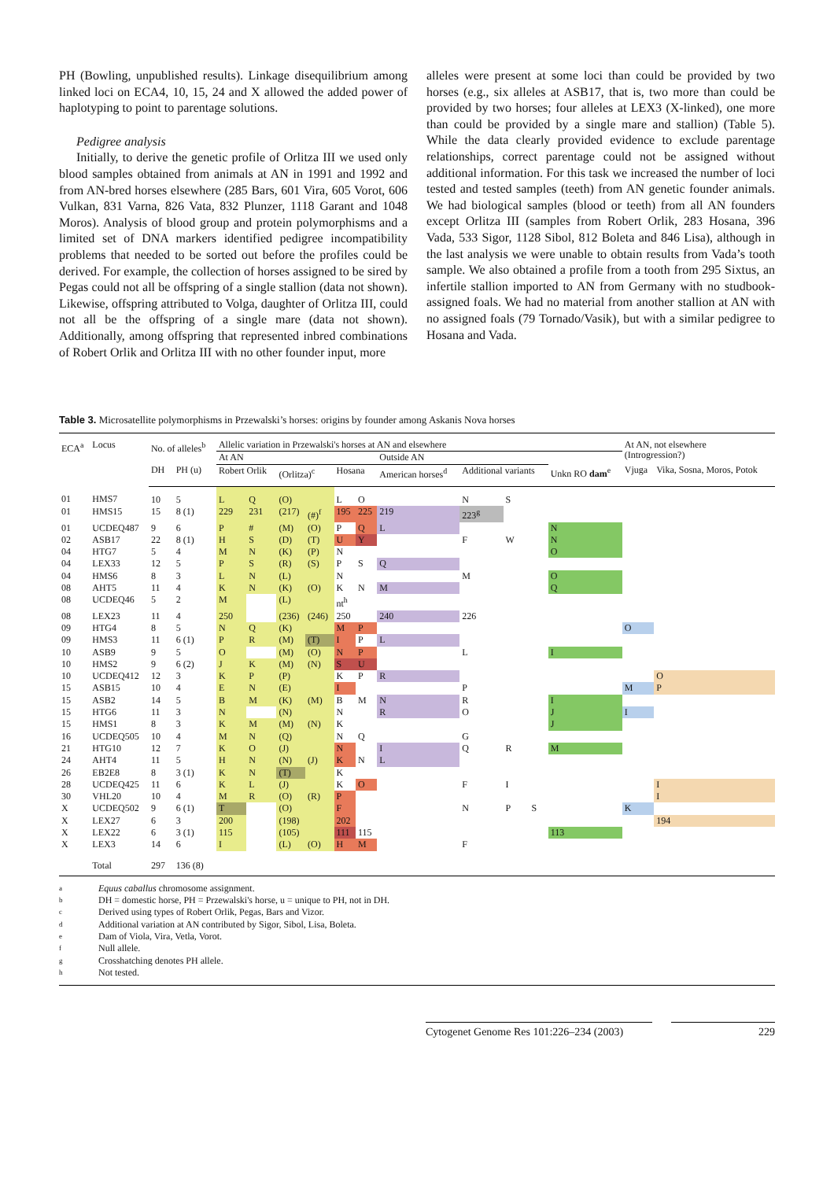PH (Bowling, unpublished results). Linkage disequilibrium among linked loci on ECA4, 10, 15, 24 and X allowed the added power of haplotyping to point to parentage solutions.
Pedigree analysis
Initially, to derive the genetic profile of Orlitza III we used only blood samples obtained from animals at AN in 1991 and 1992 and from AN-bred horses elsewhere (285 Bars, 601 Vira, 605 Vorot, 606 Vulkan, 831 Varna, 826 Vata, 832 Plunzer, 1118 Garant and 1048 Moros). Analysis of blood group and protein polymorphisms and a limited set of DNA markers identified pedigree incompatibility problems that needed to be sorted out before the profiles could be derived. For example, the collection of horses assigned to be sired by Pegas could not all be offspring of a single stallion (data not shown). Likewise, offspring attributed to Volga, daughter of Orlitza III, could not all be the offspring of a single mare (data not shown). Additionally, among offspring that represented inbred combinations of Robert Orlik and Orlitza III with no other founder input, more
alleles were present at some loci than could be provided by two horses (e.g., six alleles at ASB17, that is, two more than could be provided by two horses; four alleles at LEX3 (X-linked), one more than could be provided by a single mare and stallion) (Table 5). While the data clearly provided evidence to exclude parentage relationships, correct parentage could not be assigned without additional information. For this task we increased the number of loci tested and tested samples (teeth) from AN genetic founder animals. We had biological samples (blood or teeth) from all AN founders except Orlitza III (samples from Robert Orlik, 283 Hosana, 396 Vada, 533 Sigor, 1128 Sibol, 812 Boleta and 846 Lisa), although in the last analysis we were unable to obtain results from Vada’s tooth sample. We also obtained a profile from a tooth from 295 Sixtus, an infertile stallion imported to AN from Germany with no studbook-assigned foals. We had no material from another stallion at AN with no assigned foals (79 Tornado/Vasik), but with a similar pedigree to Hosana and Vada.
Table 3. Microsatellite polymorphisms in Przewalski’s horses: origins by founder among Askanis Nova horses
| ECA<sup>a</sup> | Locus | No. of alleles<sup>b</sup> | | Allelic variation in Przewalski's horses at AN and elsewhere | | | | | | | | | | | At AN, not elsewhere (Introgression?) | |
| --- | --- | --- | --- | --- | --- | --- | --- | --- | --- | --- | --- | --- | --- | --- | --- | --- |
| | | | | At AN | | | | | | Outside AN | | | | | | |
| | | DH | PH (u) | Robert Orlik | | (Orlitza)<sup>c</sup> | | Hosana | | American horses<sup>d</sup> | Additional variants | | | Unkn RO dam<sup>e</sup> | Vjuga | Vika, Sosna, Moros, Potok |
| 01 | HMS7 | 10 | 5 | L | Q | (O) | | L | O | | N | S | | | | |
| 01 | HMS15 | 15 | 8 (1) | 229 | 231 | (217) | (#)<sup>f</sup> | 195 | 225 | 219 | 223<sup>g</sup> | | | | | |
| 01 | UCDEQ487 | 9 | 6 | P | # | (M) | (O) | P | Q | L | | | | N | | |
| 02 | ASB17 | 22 | 8 (1) | H | S | (D) | (T) | U | Y | | F | W | | N | | |
| 04 | HTG7 | 5 | 4 | M | N | (K) | (P) | N | | | | | | O | | |
| 04 | LEX33 | 12 | 5 | P | S | (R) | (S) | P | S | Q | | | | | | |
| 04 | HMS6 | 8 | 3 | L | N | (L) | | N | | | M | | | O | | |
| 08 | AHT5 | 11 | 4 | K | N | (K) | (O) | K | N | M | | | | Q | | |
| 08 | UCDEQ46 | 5 | 2 | M | | (L) | | nt<sup>h</sup> | | | | | | | | |
| 08 | LEX23 | 11 | 4 | 250 | | (236) | (246) | 250 | | 240 | 226 | | | | | |
| 09 | HTG4 | 8 | 5 | N | Q | (K) | | M | P | | | | | | O | |
| 09 | HMS3 | 11 | 6 (1) | P | R | (M) | (T) | I | P | L | | | | | | |
| 10 | ASB9 | 9 | 5 | O | | (M) | (O) | N | P | | L | | | I | | |
| 10 | HMS2 | 9 | 6 (2) | J | K | (M) | (N) | S | U | | | | | | | |
| 10 | UCDEQ412 | 12 | 3 | K | P | (P) | | K | P | R | | | | | | O |
| 15 | ASB15 | 10 | 4 | E | N | (E) | | I | | | P | | | | M | P |
| 15 | ASB2 | 14 | 5 | B | M | (K) | (M) | B | M | N | R | | | I | | |
| 15 | HTG6 | 11 | 3 | N | | (N) | | N | | R | O | | | J | I | |
| 15 | HMS1 | 8 | 3 | K | M | (M) | (N) | K | | | | | | J | | |
| 16 | UCDEQ505 | 10 | 4 | M | N | (Q) | | N | Q | | G | | | | | |
| 21 | HTG10 | 12 | 7 | K | O | (J) | | N | | I | Q | R | | M | | |
| 24 | AHT4 | 11 | 5 | H | N | (N) | (J) | K | N | L | | | | | | |
| 26 | EB2E8 | 8 | 3 (1) | K | N | (T) | | K | | | | | | | | |
| 28 | UCDEQ425 | 11 | 6 | K | L | (J) | | K | O | | F | I | | | | I |
| 30 | VHL20 | 10 | 4 | M | R | (O) | (R) | P | | | | | | | | I |
| X | UCDEQ502 | 9 | 6 (1) | T | | (O) | | F | | | N | P | S | | K | |
| X | LEX27 | 6 | 3 | 200 | | (198) | | 202 | | | | | | | | 194 |
| X | LEX22 | 6 | 3 (1) | 115 | | (105) | | 111 | 115 | | | | | 113 | | |
| X | LEX3 | 14 | 6 | I | | (L) | (O) | H | M | | F | | | | | |
| | Total | 297 | 136 (8) | | | | | | | | | | | | | |
a Equus caballus chromosome assignment.
b DH = domestic horse, PH = Przewalski's horse, u = unique to PH, not in DH.
c Derived using types of Robert Orlik, Pegas, Bars and Vizor.
d Additional variation at AN contributed by Sigor, Sibol, Lisa, Boleta.
e Dam of Viola, Vira, Vetla, Vorot.
f Null allele.
g Crosshatching denotes PH allele.
h Not tested.
Cytogenet Genome Res 101:226–234 (2003)
229